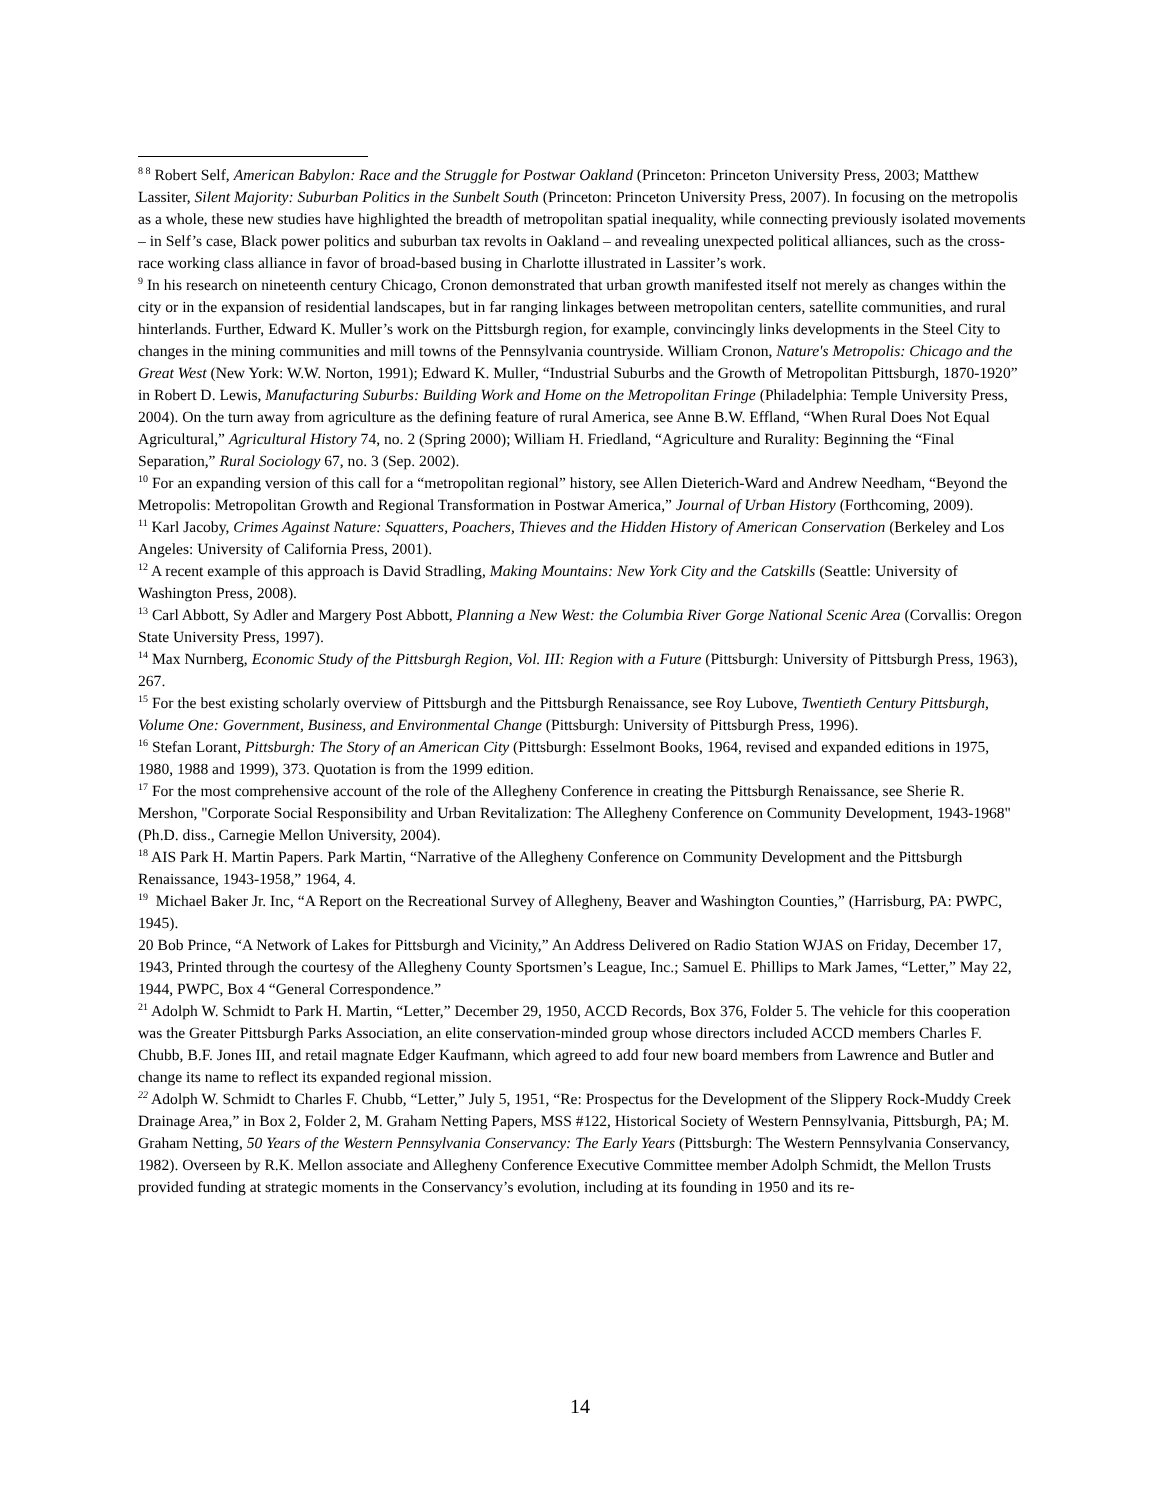<sup>8 8</sup> Robert Self, American Babylon: Race and the Struggle for Postwar Oakland (Princeton: Princeton University Press, 2003; Matthew Lassiter, Silent Majority: Suburban Politics in the Sunbelt South (Princeton: Princeton University Press, 2007). In focusing on the metropolis as a whole, these new studies have highlighted the breadth of metropolitan spatial inequality, while connecting previously isolated movements – in Self’s case, Black power politics and suburban tax revolts in Oakland – and revealing unexpected political alliances, such as the cross-race working class alliance in favor of broad-based busing in Charlotte illustrated in Lassiter’s work.
<sup>9</sup> In his research on nineteenth century Chicago, Cronon demonstrated that urban growth manifested itself not merely as changes within the city or in the expansion of residential landscapes, but in far ranging linkages between metropolitan centers, satellite communities, and rural hinterlands. Further, Edward K. Muller’s work on the Pittsburgh region, for example, convincingly links developments in the Steel City to changes in the mining communities and mill towns of the Pennsylvania countryside. William Cronon, Nature's Metropolis: Chicago and the Great West (New York: W.W. Norton, 1991); Edward K. Muller, “Industrial Suburbs and the Growth of Metropolitan Pittsburgh, 1870-1920” in Robert D. Lewis, Manufacturing Suburbs: Building Work and Home on the Metropolitan Fringe (Philadelphia: Temple University Press, 2004). On the turn away from agriculture as the defining feature of rural America, see Anne B.W. Effland, “When Rural Does Not Equal Agricultural,” Agricultural History 74, no. 2 (Spring 2000); William H. Friedland, “Agriculture and Rurality: Beginning the “Final Separation,” Rural Sociology 67, no. 3 (Sep. 2002).
<sup>10</sup> For an expanding version of this call for a “metropolitan regional” history, see Allen Dieterich-Ward and Andrew Needham, “Beyond the Metropolis: Metropolitan Growth and Regional Transformation in Postwar America,” Journal of Urban History (Forthcoming, 2009).
<sup>11</sup> Karl Jacoby, Crimes Against Nature: Squatters, Poachers, Thieves and the Hidden History of American Conservation (Berkeley and Los Angeles: University of California Press, 2001).
<sup>12</sup> A recent example of this approach is David Stradling, Making Mountains: New York City and the Catskills (Seattle: University of Washington Press, 2008).
<sup>13</sup> Carl Abbott, Sy Adler and Margery Post Abbott, Planning a New West: the Columbia River Gorge National Scenic Area (Corvallis: Oregon State University Press, 1997).
<sup>14</sup> Max Nurnberg, Economic Study of the Pittsburgh Region, Vol. III: Region with a Future (Pittsburgh: University of Pittsburgh Press, 1963), 267.
<sup>15</sup> For the best existing scholarly overview of Pittsburgh and the Pittsburgh Renaissance, see Roy Lubove, Twentieth Century Pittsburgh, Volume One: Government, Business, and Environmental Change (Pittsburgh: University of Pittsburgh Press, 1996).
<sup>16</sup> Stefan Lorant, Pittsburgh: The Story of an American City (Pittsburgh: Esselmont Books, 1964, revised and expanded editions in 1975, 1980, 1988 and 1999), 373. Quotation is from the 1999 edition.
<sup>17</sup> For the most comprehensive account of the role of the Allegheny Conference in creating the Pittsburgh Renaissance, see Sherie R. Mershon, "Corporate Social Responsibility and Urban Revitalization: The Allegheny Conference on Community Development, 1943-1968" (Ph.D. diss., Carnegie Mellon University, 2004).
<sup>18</sup> AIS Park H. Martin Papers. Park Martin, “Narrative of the Allegheny Conference on Community Development and the Pittsburgh Renaissance, 1943-1958,” 1964, 4.
<sup>19</sup> Michael Baker Jr. Inc, “A Report on the Recreational Survey of Allegheny, Beaver and Washington Counties,” (Harrisburg, PA: PWPC, 1945).
20 Bob Prince, “A Network of Lakes for Pittsburgh and Vicinity,” An Address Delivered on Radio Station WJAS on Friday, December 17, 1943, Printed through the courtesy of the Allegheny County Sportsmen’s League, Inc.; Samuel E. Phillips to Mark James, “Letter,” May 22, 1944, PWPC, Box 4 “General Correspondence.”
<sup>21</sup> Adolph W. Schmidt to Park H. Martin, “Letter,” December 29, 1950, ACCD Records, Box 376, Folder 5. The vehicle for this cooperation was the Greater Pittsburgh Parks Association, an elite conservation-minded group whose directors included ACCD members Charles F. Chubb, B.F. Jones III, and retail magnate Edger Kaufmann, which agreed to add four new board members from Lawrence and Butler and change its name to reflect its expanded regional mission.
<sup>22</sup> Adolph W. Schmidt to Charles F. Chubb, “Letter,” July 5, 1951, “Re: Prospectus for the Development of the Slippery Rock-Muddy Creek Drainage Area,” in Box 2, Folder 2, M. Graham Netting Papers, MSS #122, Historical Society of Western Pennsylvania, Pittsburgh, PA; M. Graham Netting, 50 Years of the Western Pennsylvania Conservancy: The Early Years (Pittsburgh: The Western Pennsylvania Conservancy, 1982). Overseen by R.K. Mellon associate and Allegheny Conference Executive Committee member Adolph Schmidt, the Mellon Trusts provided funding at strategic moments in the Conservancy’s evolution, including at its founding in 1950 and its re-
14